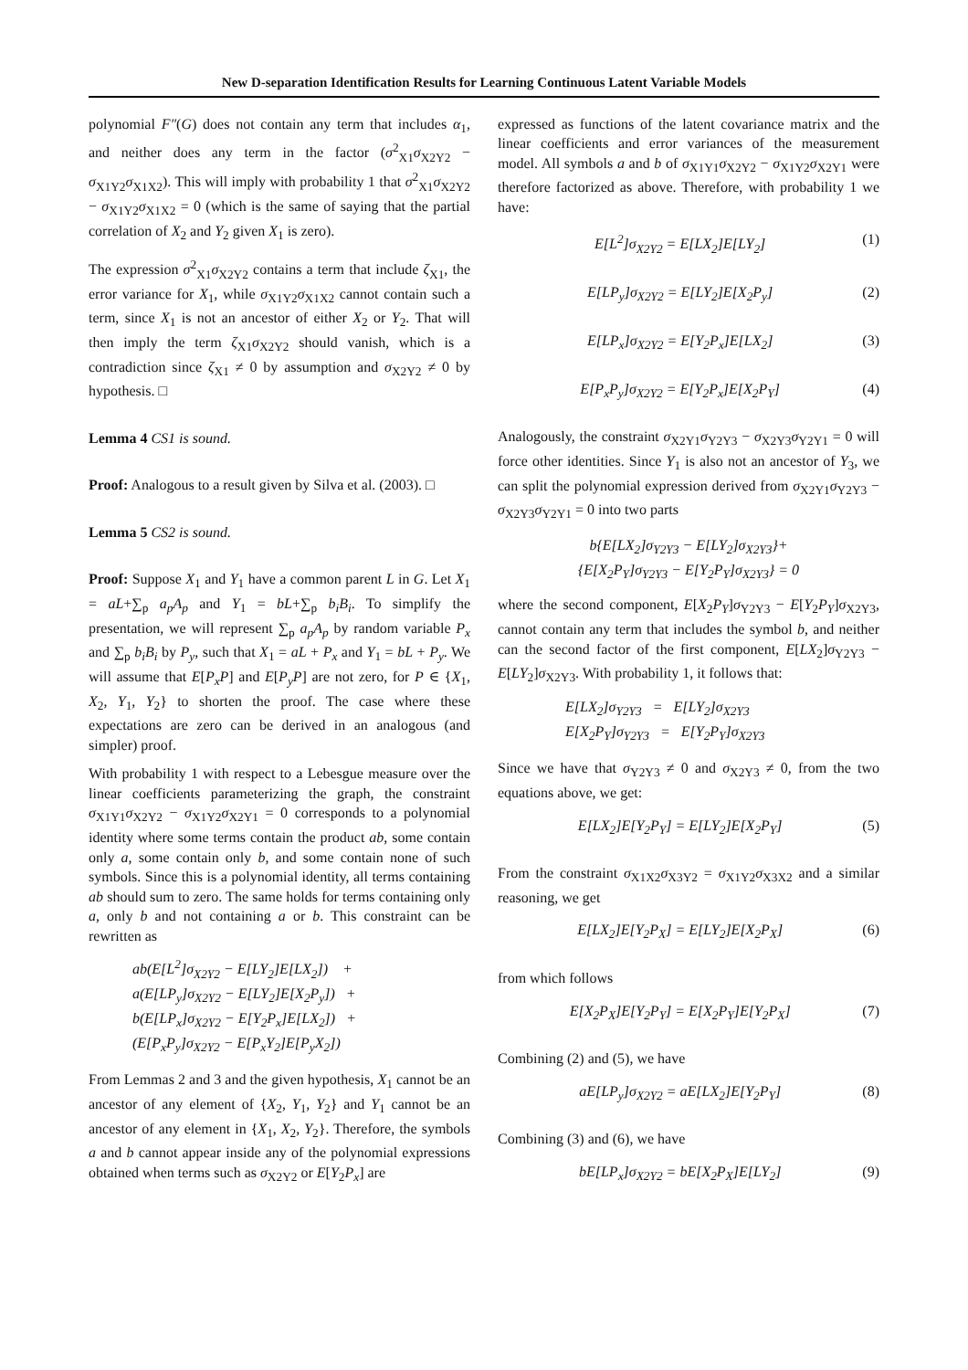New D-separation Identification Results for Learning Continuous Latent Variable Models
polynomial F″(G) does not contain any term that includes α<sub>1</sub>, and neither does any term in the factor (σ<sup>2</sup><sub>X1</sub>σ<sub>X2Y2</sub> − σ<sub>X1Y2</sub>σ<sub>X1X2</sub>). This will imply with probability 1 that σ<sup>2</sup><sub>X1</sub>σ<sub>X2Y2</sub> − σ<sub>X1Y2</sub>σ<sub>X1X2</sub> = 0 (which is the same of saying that the partial correlation of X<sub>2</sub> and Y<sub>2</sub> given X<sub>1</sub> is zero).
The expression σ<sup>2</sup><sub>X1</sub>σ<sub>X2Y2</sub> contains a term that include ζ<sub>X1</sub>, the error variance for X<sub>1</sub>, while σ<sub>X1Y2</sub>σ<sub>X1X2</sub> cannot contain such a term, since X<sub>1</sub> is not an ancestor of either X<sub>2</sub> or Y<sub>2</sub>. That will then imply the term ζ<sub>X1</sub>σ<sub>X2Y2</sub> should vanish, which is a contradiction since ζ<sub>X1</sub> ≠ 0 by assumption and σ<sub>X2Y2</sub> ≠ 0 by hypothesis. □
Lemma 4 CS1 is sound.
Proof: Analogous to a result given by Silva et al. (2003). □
Lemma 5 CS2 is sound.
Proof: Suppose X<sub>1</sub> and Y<sub>1</sub> have a common parent L in G. Let X<sub>1</sub> = aL+∑<sub>p</sub> a<sub>p</sub>A<sub>p</sub> and Y<sub>1</sub> = bL+∑<sub>p</sub> b<sub>i</sub>B<sub>i</sub>. To simplify the presentation, we will represent ∑<sub>p</sub> a<sub>p</sub>A<sub>p</sub> by random variable P<sub>x</sub> and ∑<sub>p</sub> b<sub>i</sub>B<sub>i</sub> by P<sub>y</sub>, such that X<sub>1</sub> = aL + P<sub>x</sub> and Y<sub>1</sub> = bL + P<sub>y</sub>. We will assume that E[P<sub>x</sub>P] and E[P<sub>y</sub>P] are not zero, for P ∈ {X<sub>1</sub>, X<sub>2</sub>, Y<sub>1</sub>, Y<sub>2</sub>} to shorten the proof. The case where these expectations are zero can be derived in an analogous (and simpler) proof.
With probability 1 with respect to a Lebesgue measure over the linear coefficients parameterizing the graph, the constraint σ<sub>X1Y1</sub>σ<sub>X2Y2</sub> − σ<sub>X1Y2</sub>σ<sub>X2Y1</sub> = 0 corresponds to a polynomial identity where some terms contain the product ab, some contain only a, some contain only b, and some contain none of such symbols. Since this is a polynomial identity, all terms containing ab should sum to zero. The same holds for terms containing only a, only b and not containing a or b. This constraint can be rewritten as
ab(E[L<sup>2</sup>]σ<sub>X2Y2</sub> − E[LY<sub>2</sub>]E[LX<sub>2</sub>]) +
a(E[LP<sub>y</sub>]σ<sub>X2Y2</sub> − E[LY<sub>2</sub>]E[X<sub>2</sub>P<sub>y</sub>]) +
b(E[LP<sub>x</sub>]σ<sub>X2Y2</sub> − E[Y<sub>2</sub>P<sub>x</sub>]E[LX<sub>2</sub>]) +
(E[P<sub>x</sub>P<sub>y</sub>]σ<sub>X2Y2</sub> − E[P<sub>x</sub>Y<sub>2</sub>]E[P<sub>y</sub>X<sub>2</sub>])
From Lemmas 2 and 3 and the given hypothesis, X<sub>1</sub> cannot be an ancestor of any element of {X<sub>2</sub>, Y<sub>1</sub>, Y<sub>2</sub>} and Y<sub>1</sub> cannot be an ancestor of any element in {X<sub>1</sub>, X<sub>2</sub>, Y<sub>2</sub>}. Therefore, the symbols a and b cannot appear inside any of the polynomial expressions obtained when terms such as σ<sub>X2Y2</sub> or E[Y<sub>2</sub>P<sub>x</sub>] are
expressed as functions of the latent covariance matrix and the linear coefficients and error variances of the measurement model. All symbols a and b of σ<sub>X1Y1</sub>σ<sub>X2Y2</sub> − σ<sub>X1Y2</sub>σ<sub>X2Y1</sub> were therefore factorized as above. Therefore, with probability 1 we have:
E[L<sup>2</sup>]σ<sub>X2Y2</sub> = E[LX<sub>2</sub>]E[LY<sub>2</sub>] (1)
E[LP<sub>y</sub>]σ<sub>X2Y2</sub> = E[LY<sub>2</sub>]E[X<sub>2</sub>P<sub>y</sub>] (2)
E[LP<sub>x</sub>]σ<sub>X2Y2</sub> = E[Y<sub>2</sub>P<sub>x</sub>]E[LX<sub>2</sub>] (3)
E[P<sub>x</sub>P<sub>y</sub>]σ<sub>X2Y2</sub> = E[Y<sub>2</sub>P<sub>x</sub>]E[X<sub>2</sub>P<sub>Y</sub>] (4)
Analogously, the constraint σ<sub>X2Y1</sub>σ<sub>Y2Y3</sub> − σ<sub>X2Y3</sub>σ<sub>Y2Y1</sub> = 0 will force other identities. Since Y<sub>1</sub> is also not an ancestor of Y<sub>3</sub>, we can split the polynomial expression derived from σ<sub>X2Y1</sub>σ<sub>Y2Y3</sub> − σ<sub>X2Y3</sub>σ<sub>Y2Y1</sub> = 0 into two parts
b{E[LX<sub>2</sub>]σ<sub>Y2Y3</sub> − E[LY<sub>2</sub>]σ<sub>X2Y3</sub>}+
{E[X<sub>2</sub>P<sub>Y</sub>]σ<sub>Y2Y3</sub> − E[Y<sub>2</sub>P<sub>Y</sub>]σ<sub>X2Y3</sub>} = 0
where the second component, E[X<sub>2</sub>P<sub>Y</sub>]σ<sub>Y2Y3</sub> − E[Y<sub>2</sub>P<sub>Y</sub>]σ<sub>X2Y3</sub>, cannot contain any term that includes the symbol b, and neither can the second factor of the first component, E[LX<sub>2</sub>]σ<sub>Y2Y3</sub> − E[LY<sub>2</sub>]σ<sub>X2Y3</sub>. With probability 1, it follows that:
E[LX<sub>2</sub>]σ<sub>Y2Y3</sub> = E[LY<sub>2</sub>]σ<sub>X2Y3</sub>
E[X<sub>2</sub>P<sub>Y</sub>]σ<sub>Y2Y3</sub> = E[Y<sub>2</sub>P<sub>Y</sub>]σ<sub>X2Y3</sub>
Since we have that σ<sub>Y2Y3</sub> ≠ 0 and σ<sub>X2Y3</sub> ≠ 0, from the two equations above, we get:
E[LX<sub>2</sub>]E[Y<sub>2</sub>P<sub>Y</sub>] = E[LY<sub>2</sub>]E[X<sub>2</sub>P<sub>Y</sub>] (5)
From the constraint σ<sub>X1X2</sub>σ<sub>X3Y2</sub> = σ<sub>X1Y2</sub>σ<sub>X3X2</sub> and a similar reasoning, we get
E[LX<sub>2</sub>]E[Y<sub>2</sub>P<sub>X</sub>] = E[LY<sub>2</sub>]E[X<sub>2</sub>P<sub>X</sub>] (6)
from which follows
E[X<sub>2</sub>P<sub>X</sub>]E[Y<sub>2</sub>P<sub>Y</sub>] = E[X<sub>2</sub>P<sub>Y</sub>]E[Y<sub>2</sub>P<sub>X</sub>] (7)
Combining (2) and (5), we have
aE[LP<sub>y</sub>]σ<sub>X2Y2</sub> = aE[LX<sub>2</sub>]E[Y<sub>2</sub>P<sub>Y</sub>] (8)
Combining (3) and (6), we have
bE[LP<sub>x</sub>]σ<sub>X2Y2</sub> = bE[X<sub>2</sub>P<sub>X</sub>]E[LY<sub>2</sub>] (9)